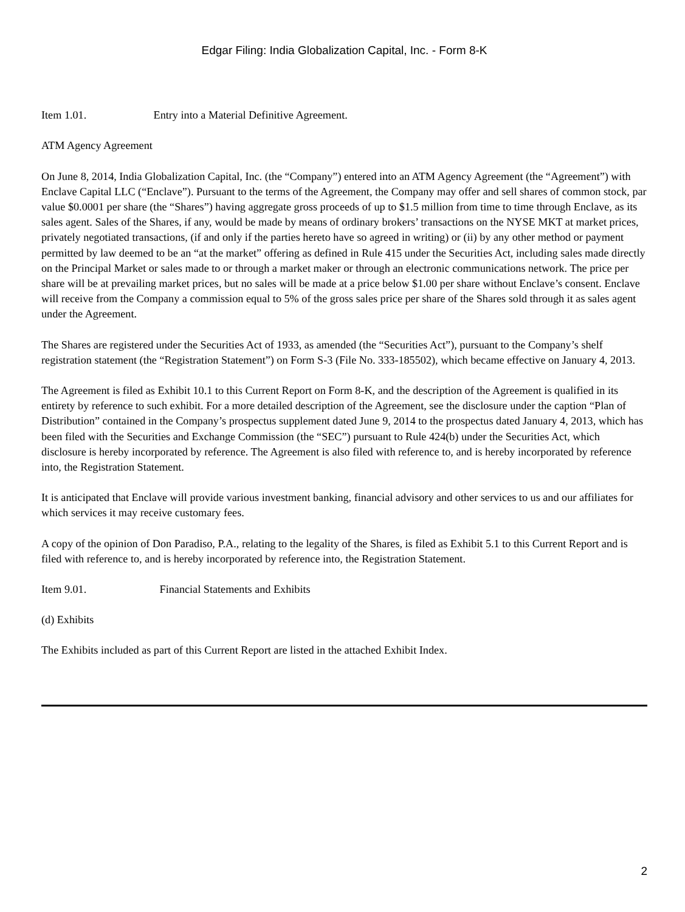Edgar Filing: India Globalization Capital, Inc. - Form 8-K
Item 1.01. Entry into a Material Definitive Agreement.
ATM Agency Agreement
On June 8, 2014, India Globalization Capital, Inc. (the “Company”) entered into an ATM Agency Agreement (the “Agreement”) with Enclave Capital LLC (“Enclave”). Pursuant to the terms of the Agreement, the Company may offer and sell shares of common stock, par value $0.0001 per share (the “Shares”) having aggregate gross proceeds of up to $1.5 million from time to time through Enclave, as its sales agent. Sales of the Shares, if any, would be made by means of ordinary brokers’ transactions on the NYSE MKT at market prices, privately negotiated transactions, (if and only if the parties hereto have so agreed in writing) or (ii) by any other method or payment permitted by law deemed to be an “at the market” offering as defined in Rule 415 under the Securities Act, including sales made directly on the Principal Market or sales made to or through a market maker or through an electronic communications network. The price per share will be at prevailing market prices, but no sales will be made at a price below $1.00 per share without Enclave’s consent. Enclave will receive from the Company a commission equal to 5% of the gross sales price per share of the Shares sold through it as sales agent under the Agreement.
The Shares are registered under the Securities Act of 1933, as amended (the “Securities Act”), pursuant to the Company’s shelf registration statement (the “Registration Statement”) on Form S-3 (File No. 333-185502), which became effective on January 4, 2013.
The Agreement is filed as Exhibit 10.1 to this Current Report on Form 8-K, and the description of the Agreement is qualified in its entirety by reference to such exhibit. For a more detailed description of the Agreement, see the disclosure under the caption “Plan of Distribution” contained in the Company’s prospectus supplement dated June 9, 2014 to the prospectus dated January 4, 2013, which has been filed with the Securities and Exchange Commission (the “SEC”) pursuant to Rule 424(b) under the Securities Act, which disclosure is hereby incorporated by reference. The Agreement is also filed with reference to, and is hereby incorporated by reference into, the Registration Statement.
It is anticipated that Enclave will provide various investment banking, financial advisory and other services to us and our affiliates for which services it may receive customary fees.
A copy of the opinion of Don Paradiso, P.A., relating to the legality of the Shares, is filed as Exhibit 5.1 to this Current Report and is filed with reference to, and is hereby incorporated by reference into, the Registration Statement.
Item 9.01. Financial Statements and Exhibits
(d) Exhibits
The Exhibits included as part of this Current Report are listed in the attached Exhibit Index.
2